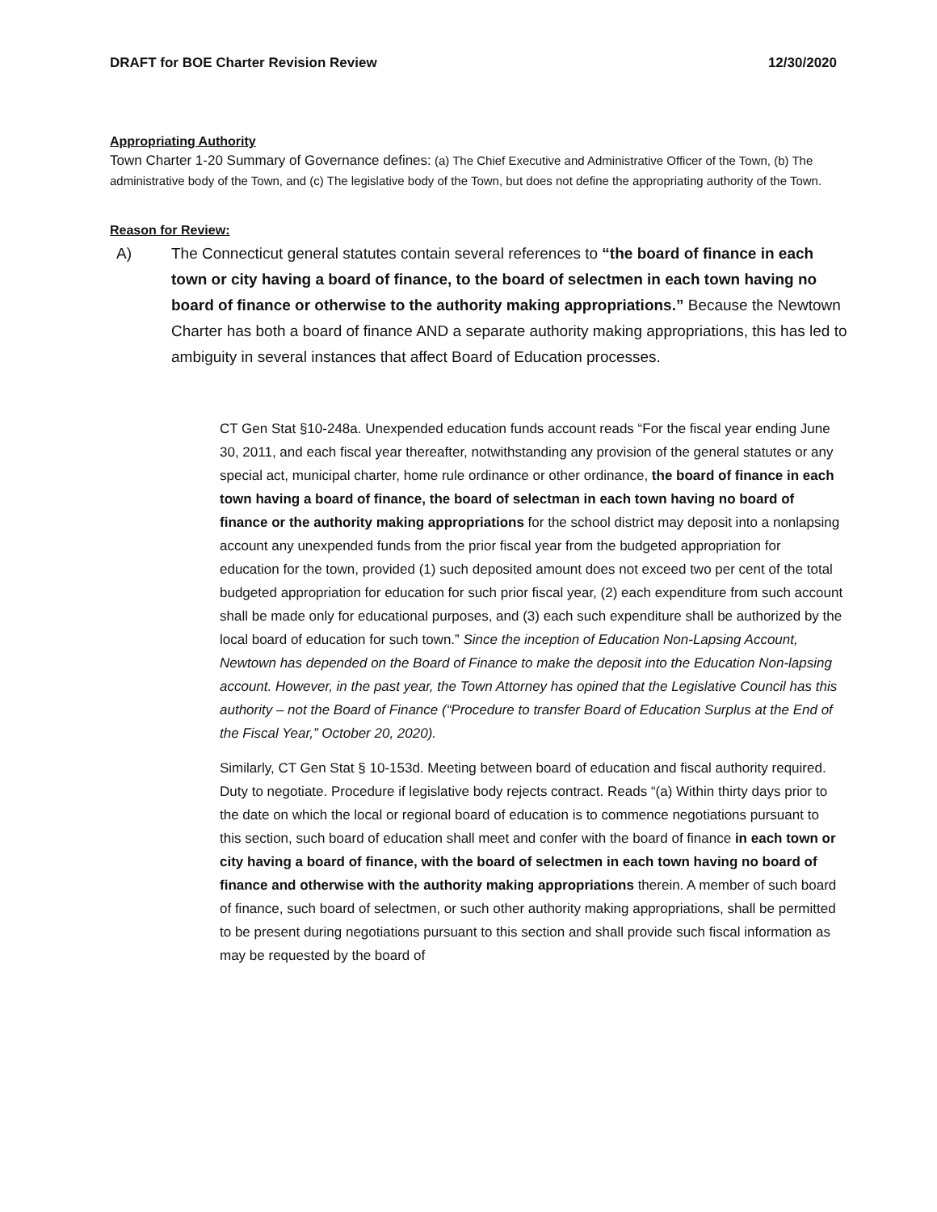DRAFT for BOE Charter Revision Review 12/30/2020
Appropriating Authority
Town Charter 1-20 Summary of Governance defines: (a) The Chief Executive and Administrative Officer of the Town, (b) The administrative body of the Town, and (c) The legislative body of the Town, but does not define the appropriating authority of the Town.
Reason for Review:
A) The Connecticut general statutes contain several references to “the board of finance in each town or city having a board of finance, to the board of selectmen in each town having no board of finance or otherwise to the authority making appropriations.” Because the Newtown Charter has both a board of finance AND a separate authority making appropriations, this has led to ambiguity in several instances that affect Board of Education processes.
CT Gen Stat §10-248a. Unexpended education funds account reads “For the fiscal year ending June 30, 2011, and each fiscal year thereafter, notwithstanding any provision of the general statutes or any special act, municipal charter, home rule ordinance or other ordinance, the board of finance in each town having a board of finance, the board of selectman in each town having no board of finance or the authority making appropriations for the school district may deposit into a nonlapsing account any unexpended funds from the prior fiscal year from the budgeted appropriation for education for the town, provided (1) such deposited amount does not exceed two per cent of the total budgeted appropriation for education for such prior fiscal year, (2) each expenditure from such account shall be made only for educational purposes, and (3) each such expenditure shall be authorized by the local board of education for such town.” Since the inception of Education Non-Lapsing Account, Newtown has depended on the Board of Finance to make the deposit into the Education Non-lapsing account. However, in the past year, the Town Attorney has opined that the Legislative Council has this authority – not the Board of Finance (“Procedure to transfer Board of Education Surplus at the End of the Fiscal Year,” October 20, 2020).
Similarly, CT Gen Stat § 10-153d. Meeting between board of education and fiscal authority required. Duty to negotiate. Procedure if legislative body rejects contract. Reads “(a) Within thirty days prior to the date on which the local or regional board of education is to commence negotiations pursuant to this section, such board of education shall meet and confer with the board of finance in each town or city having a board of finance, with the board of selectmen in each town having no board of finance and otherwise with the authority making appropriations therein. A member of such board of finance, such board of selectmen, or such other authority making appropriations, shall be permitted to be present during negotiations pursuant to this section and shall provide such fiscal information as may be requested by the board of